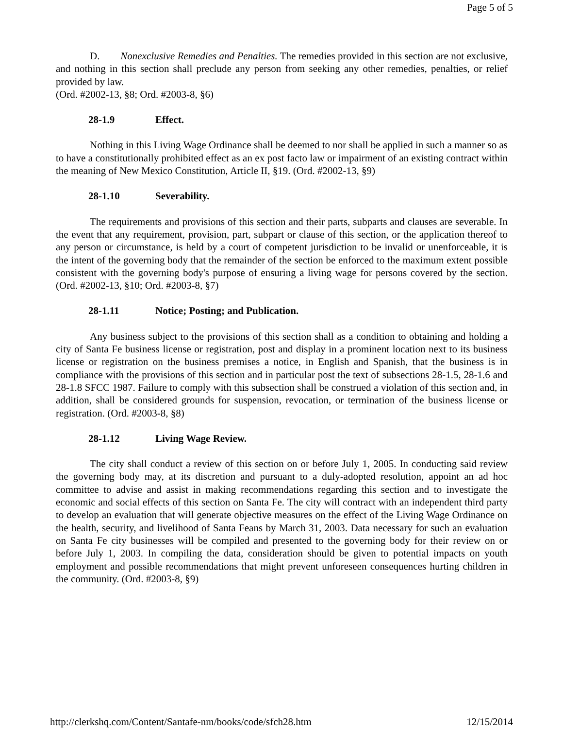Page 5 of 5
D. Nonexclusive Remedies and Penalties. The remedies provided in this section are not exclusive, and nothing in this section shall preclude any person from seeking any other remedies, penalties, or relief provided by law.
(Ord. #2002-13, §8; Ord. #2003-8, §6)
28-1.9 Effect.
Nothing in this Living Wage Ordinance shall be deemed to nor shall be applied in such a manner so as to have a constitutionally prohibited effect as an ex post facto law or impairment of an existing contract within the meaning of New Mexico Constitution, Article II, §19. (Ord. #2002-13, §9)
28-1.10 Severability.
The requirements and provisions of this section and their parts, subparts and clauses are severable. In the event that any requirement, provision, part, subpart or clause of this section, or the application thereof to any person or circumstance, is held by a court of competent jurisdiction to be invalid or unenforceable, it is the intent of the governing body that the remainder of the section be enforced to the maximum extent possible consistent with the governing body's purpose of ensuring a living wage for persons covered by the section. (Ord. #2002-13, §10; Ord. #2003-8, §7)
28-1.11 Notice; Posting; and Publication.
Any business subject to the provisions of this section shall as a condition to obtaining and holding a city of Santa Fe business license or registration, post and display in a prominent location next to its business license or registration on the business premises a notice, in English and Spanish, that the business is in compliance with the provisions of this section and in particular post the text of subsections 28-1.5, 28-1.6 and 28-1.8 SFCC 1987. Failure to comply with this subsection shall be construed a violation of this section and, in addition, shall be considered grounds for suspension, revocation, or termination of the business license or registration. (Ord. #2003-8, §8)
28-1.12 Living Wage Review.
The city shall conduct a review of this section on or before July 1, 2005. In conducting said review the governing body may, at its discretion and pursuant to a duly-adopted resolution, appoint an ad hoc committee to advise and assist in making recommendations regarding this section and to investigate the economic and social effects of this section on Santa Fe. The city will contract with an independent third party to develop an evaluation that will generate objective measures on the effect of the Living Wage Ordinance on the health, security, and livelihood of Santa Feans by March 31, 2003. Data necessary for such an evaluation on Santa Fe city businesses will be compiled and presented to the governing body for their review on or before July 1, 2003. In compiling the data, consideration should be given to potential impacts on youth employment and possible recommendations that might prevent unforeseen consequences hurting children in the community. (Ord. #2003-8, §9)
http://clerkshq.com/Content/Santafe-nm/books/code/sfch28.htm 12/15/2014